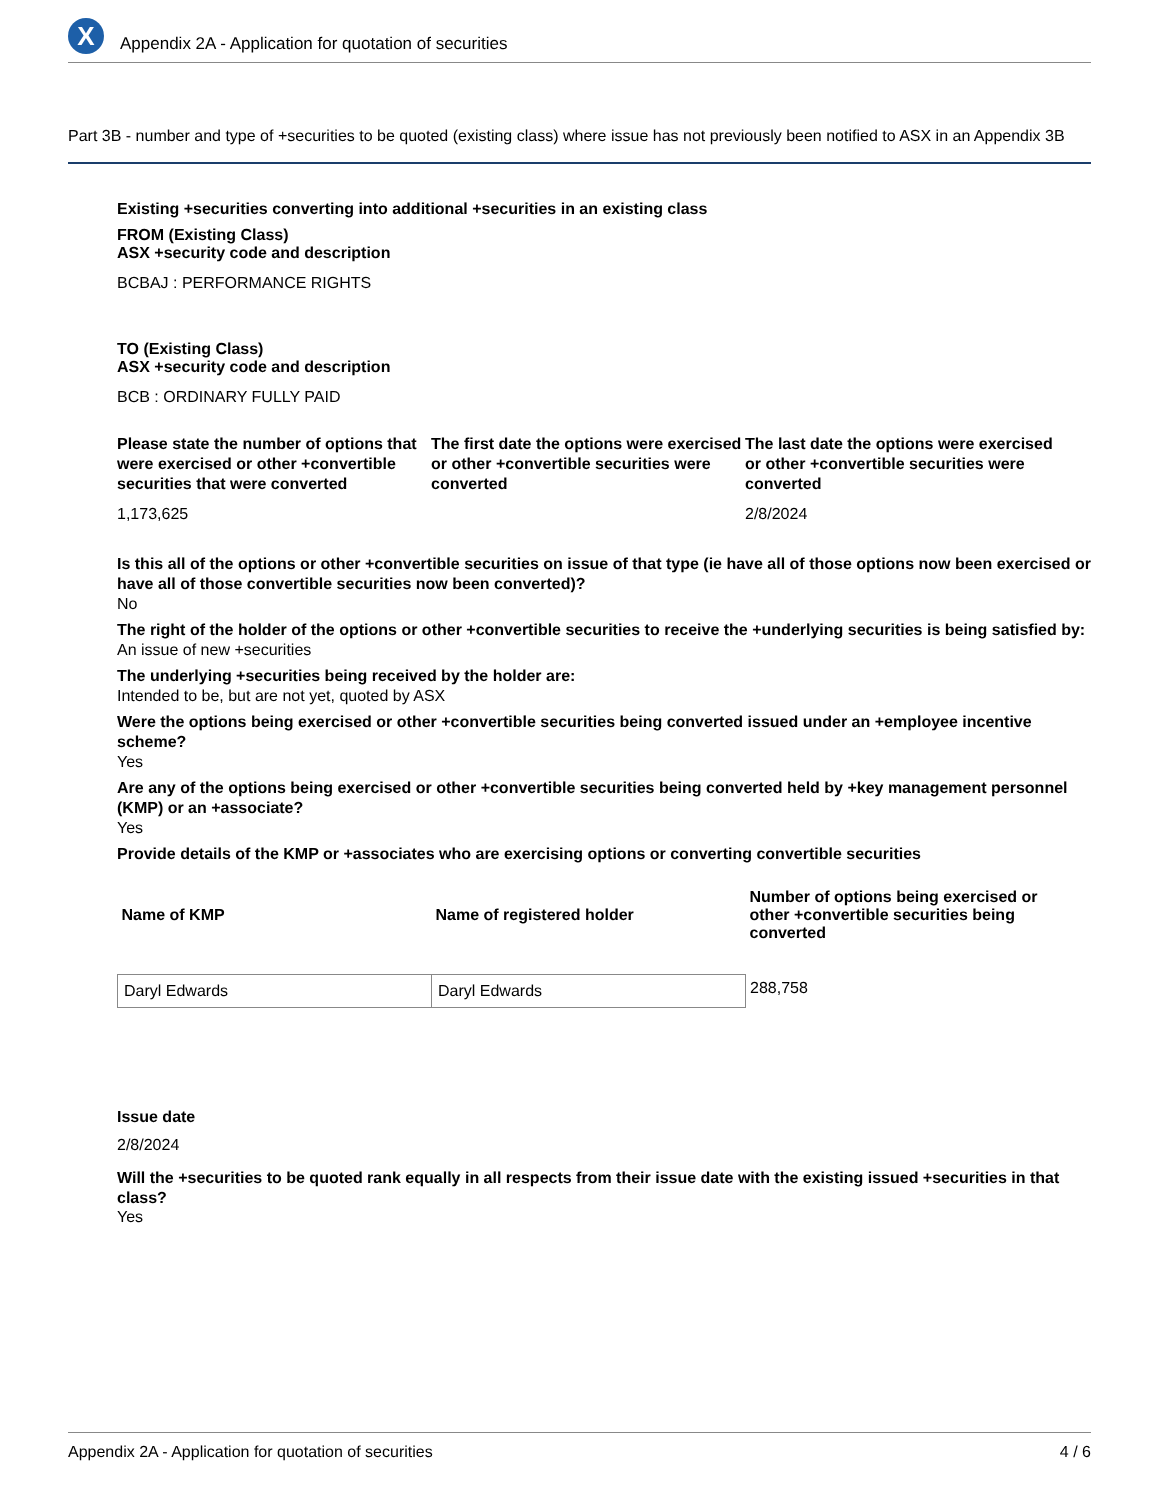X
Appendix 2A - Application for quotation of securities
Part 3B - number and type of +securities to be quoted (existing class) where issue has not previously been notified to ASX in an Appendix 3B
Existing +securities converting into additional +securities in an existing class
FROM (Existing Class)
ASX +security code and description
BCBAJ : PERFORMANCE RIGHTS
TO (Existing Class)
ASX +security code and description
BCB : ORDINARY FULLY PAID
Please state the number of options that were exercised or other +convertible securities that were converted
1,173,625
The first date the options were exercised or other +convertible securities were converted
The last date the options were exercised or other +convertible securities were converted
2/8/2024
Is this all of the options or other +convertible securities on issue of that type (ie have all of those options now been exercised or have all of those convertible securities now been converted)?
No
The right of the holder of the options or other +convertible securities to receive the +underlying securities is being satisfied by:
An issue of new +securities
The underlying +securities being received by the holder are:
Intended to be, but are not yet, quoted by ASX
Were the options being exercised or other +convertible securities being converted issued under an +employee incentive scheme?
Yes
Are any of the options being exercised or other +convertible securities being converted held by +key management personnel (KMP) or an +associate?
Yes
Provide details of the KMP or +associates who are exercising options or converting convertible securities
| Name of KMP | Name of registered holder | Number of options being exercised or other +convertible securities being converted |
| --- | --- | --- |
| Daryl Edwards | Daryl Edwards | 288,758 |
Issue date
2/8/2024
Will the +securities to be quoted rank equally in all respects from their issue date with the existing issued +securities in that class?
Yes
Appendix 2A - Application for quotation of securities 4 / 6